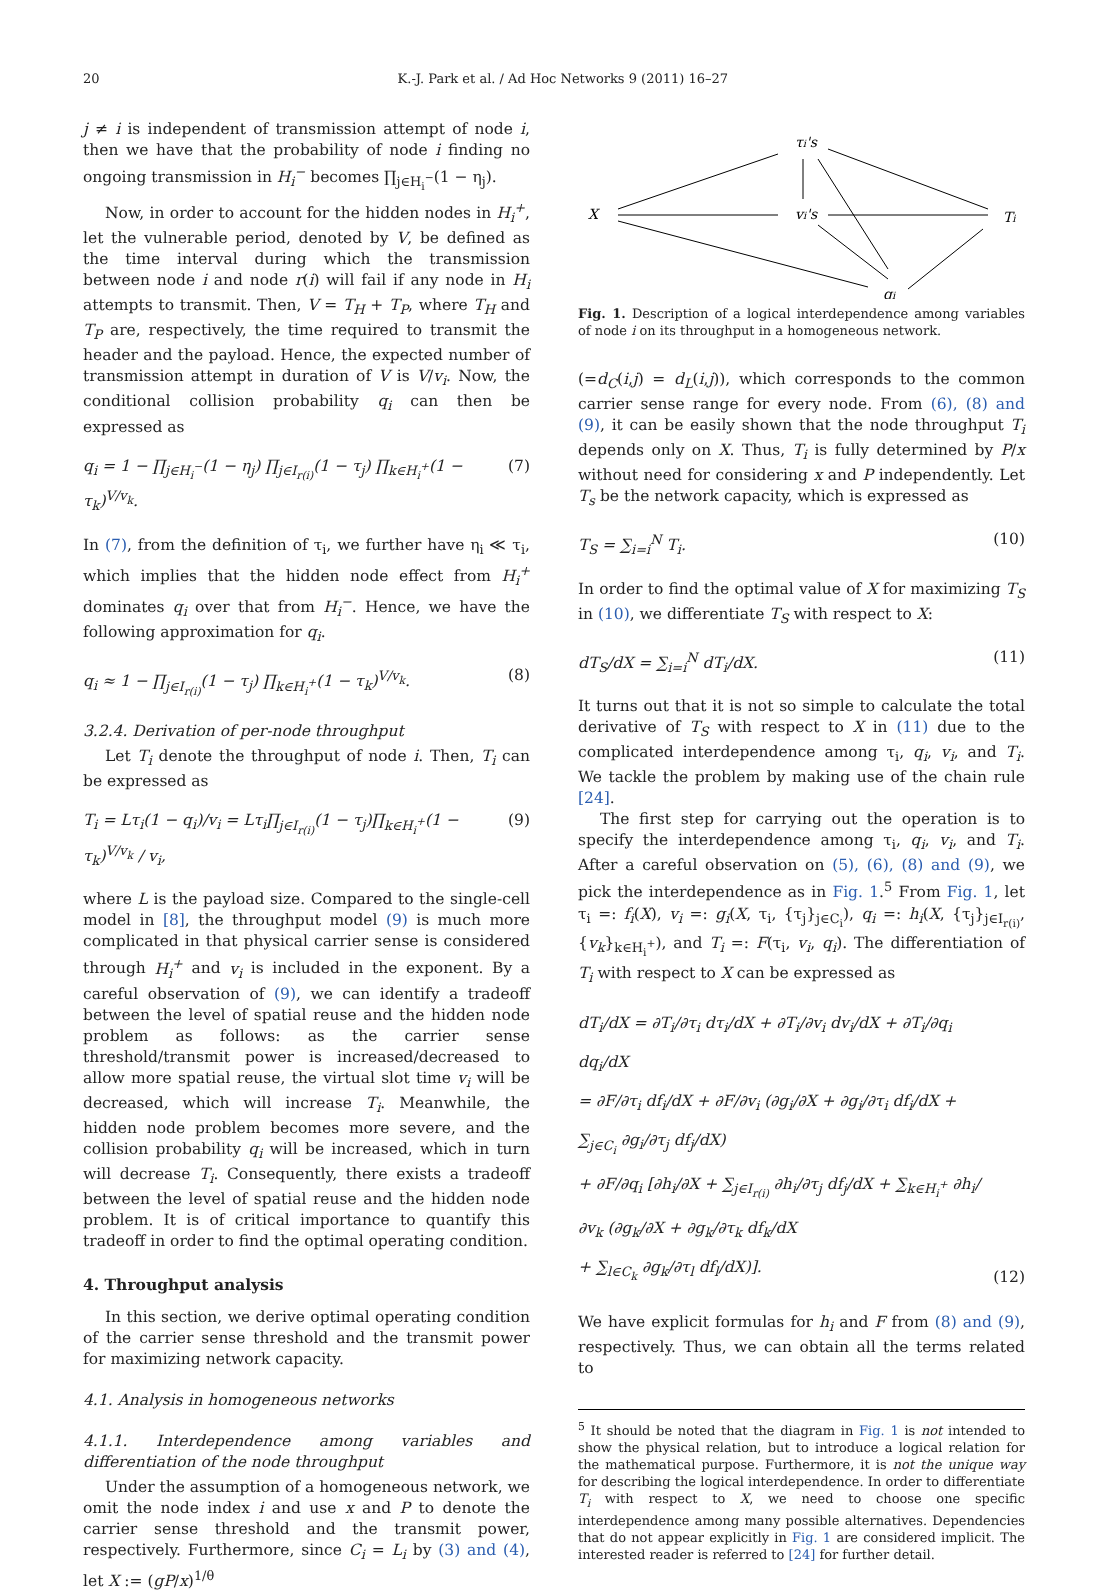20 K.-J. Park et al. / Ad Hoc Networks 9 (2011) 16–27
j ≠ i is independent of transmission attempt of node i, then we have that the probability of node i finding no ongoing transmission in H<sub>i</sub><sup>−</sup> becomes ∏<sub>j∈H<sub>i</sub><sup>−</sup></sub>(1 − η<sub>j</sub>).
Now, in order to account for the hidden nodes in H<sub>i</sub><sup>+</sup>, let the vulnerable period, denoted by V, be defined as the time interval during which the transmission between node i and node r(i) will fail if any node in H<sub>i</sub> attempts to transmit. Then, V = T<sub>H</sub> + T<sub>P</sub>, where T<sub>H</sub> and T<sub>P</sub> are, respectively, the time required to transmit the header and the payload. Hence, the expected number of transmission attempt in duration of V is V/v<sub>i</sub>. Now, the conditional collision probability q<sub>i</sub> can then be expressed as
q<sub>i</sub> = 1 − ∏<sub>j∈H<sub>i</sub><sup>−</sup></sub>(1 − η<sub>j</sub>) ∏<sub>j∈I<sub>r(i)</sub></sub>(1 − τ<sub>j</sub>) ∏<sub>k∈H<sub>i</sub><sup>+</sup></sub>(1 − τ<sub>k</sub>)<sup>V/v<sub>k</sub></sup>. (7)
In (7), from the definition of τ<sub>i</sub>, we further have η<sub>i</sub> ≪ τ<sub>i</sub>, which implies that the hidden node effect from H<sub>i</sub><sup>+</sup> dominates q<sub>i</sub> over that from H<sub>i</sub><sup>−</sup>. Hence, we have the following approximation for q<sub>i</sub>.
q<sub>i</sub> ≈ 1 − ∏<sub>j∈I<sub>r(i)</sub></sub>(1 − τ<sub>j</sub>) ∏<sub>k∈H<sub>i</sub><sup>+</sup></sub>(1 − τ<sub>k</sub>)<sup>V/v<sub>k</sub></sup>. (8)
3.2.4. Derivation of per-node throughput
Let T<sub>i</sub> denote the throughput of node i. Then, T<sub>i</sub> can be expressed as
T<sub>i</sub> = Lτ<sub>i</sub>(1 − q<sub>i</sub>)/v<sub>i</sub> = Lτ<sub>i</sub>∏<sub>j∈I<sub>r(i)</sub></sub>(1 − τ<sub>j</sub>)∏<sub>k∈H<sub>i</sub><sup>+</sup></sub>(1 − τ<sub>k</sub>)<sup>V/v<sub>k</sub></sup> / v<sub>i</sub>, (9)
where L is the payload size. Compared to the single-cell model in [8], the throughput model (9) is much more complicated in that physical carrier sense is considered through H<sub>i</sub><sup>+</sup> and v<sub>i</sub> is included in the exponent. By a careful observation of (9), we can identify a tradeoff between the level of spatial reuse and the hidden node problem as follows: as the carrier sense threshold/transmit power is increased/decreased to allow more spatial reuse, the virtual slot time v<sub>i</sub> will be decreased, which will increase T<sub>i</sub>. Meanwhile, the hidden node problem becomes more severe, and the collision probability q<sub>i</sub> will be increased, which in turn will decrease T<sub>i</sub>. Consequently, there exists a tradeoff between the level of spatial reuse and the hidden node problem. It is of critical importance to quantify this tradeoff in order to find the optimal operating condition.
4. Throughput analysis
In this section, we derive optimal operating condition of the carrier sense threshold and the transmit power for maximizing network capacity.
4.1. Analysis in homogeneous networks
4.1.1. Interdependence among variables and differentiation of the node throughput
Under the assumption of a homogeneous network, we omit the node index i and use x and P to denote the carrier sense threshold and the transmit power, respectively. Furthermore, since C<sub>i</sub> = L<sub>i</sub> by (3) and (4), let X := (gP/x)<sup>1/θ</sup>
X
τi's
vi's
Ti
qi
Fig. 1. Description of a logical interdependence among variables of node i on its throughput in a homogeneous network.
(=d<sub>C</sub>(i,j) = d<sub>L</sub>(i,j)), which corresponds to the common carrier sense range for every node. From (6), (8) and (9), it can be easily shown that the node throughput T<sub>i</sub> depends only on X. Thus, T<sub>i</sub> is fully determined by P/x without need for considering x and P independently. Let T<sub>s</sub> be the network capacity, which is expressed as
T<sub>S</sub> = ∑<sub>i=i</sub><sup>N</sup> T<sub>i</sub>. (10)
In order to find the optimal value of X for maximizing T<sub>S</sub> in (10), we differentiate T<sub>S</sub> with respect to X:
dT<sub>S</sub>/dX = ∑<sub>i=i</sub><sup>N</sup> dT<sub>i</sub>/dX. (11)
It turns out that it is not so simple to calculate the total derivative of T<sub>S</sub> with respect to X in (11) due to the complicated interdependence among τ<sub>i</sub>, q<sub>i</sub>, v<sub>i</sub>, and T<sub>i</sub>. We tackle the problem by making use of the chain rule [24].
The first step for carrying out the operation is to specify the interdependence among τ<sub>i</sub>, q<sub>i</sub>, v<sub>i</sub>, and T<sub>i</sub>. After a careful observation on (5), (6), (8) and (9), we pick the interdependence as in Fig. 1.<sup>5</sup> From Fig. 1, let τ<sub>i</sub> =: f<sub>i</sub>(X), v<sub>i</sub> =: g<sub>i</sub>(X, τ<sub>i</sub>, {τ<sub>j</sub>}<sub>j∈C<sub>i</sub></sub>), q<sub>i</sub> =: h<sub>i</sub>(X, {τ<sub>j</sub>}<sub>j∈I<sub>r(i)</sub></sub>, {v<sub>k</sub>}<sub>k∈H<sub>i</sub><sup>+</sup></sub>), and T<sub>i</sub> =: F(τ<sub>i</sub>, v<sub>i</sub>, q<sub>i</sub>). The differentiation of T<sub>i</sub> with respect to X can be expressed as
dT<sub>i</sub>/dX = ∂T<sub>i</sub>/∂τ<sub>i</sub> dτ<sub>i</sub>/dX + ∂T<sub>i</sub>/∂v<sub>i</sub> dv<sub>i</sub>/dX + ∂T<sub>i</sub>/∂q<sub>i</sub> dq<sub>i</sub>/dX
= ∂F/∂τ<sub>i</sub> df<sub>i</sub>/dX + ∂F/∂v<sub>i</sub> (∂g<sub>i</sub>/∂X + ∂g<sub>i</sub>/∂τ<sub>i</sub> df<sub>i</sub>/dX + ∑<sub>j∈C<sub>i</sub></sub> ∂g<sub>i</sub>/∂τ<sub>j</sub> df<sub>j</sub>/dX)
+ ∂F/∂q<sub>i</sub> [∂h<sub>i</sub>/∂X + ∑<sub>j∈I<sub>r(i)</sub></sub> ∂h<sub>i</sub>/∂τ<sub>j</sub> df<sub>j</sub>/dX + ∑<sub>k∈H<sub>i</sub><sup>+</sup></sub> ∂h<sub>i</sub>/∂v<sub>k</sub> (∂g<sub>k</sub>/∂X + ∂g<sub>k</sub>/∂τ<sub>k</sub> df<sub>k</sub>/dX
+ ∑<sub>l∈C<sub>k</sub></sub> ∂g<sub>k</sub>/∂τ<sub>l</sub> df<sub>l</sub>/dX)]. (12)
We have explicit formulas for h<sub>i</sub> and F from (8) and (9), respectively. Thus, we can obtain all the terms related to
<sup>5</sup> It should be noted that the diagram in Fig. 1 is not intended to show the physical relation, but to introduce a logical relation for the mathematical purpose. Furthermore, it is not the unique way for describing the logical interdependence. In order to differentiate T<sub>i</sub> with respect to X, we need to choose one specific interdependence among many possible alternatives. Dependencies that do not appear explicitly in Fig. 1 are considered implicit. The interested reader is referred to [24] for further detail.